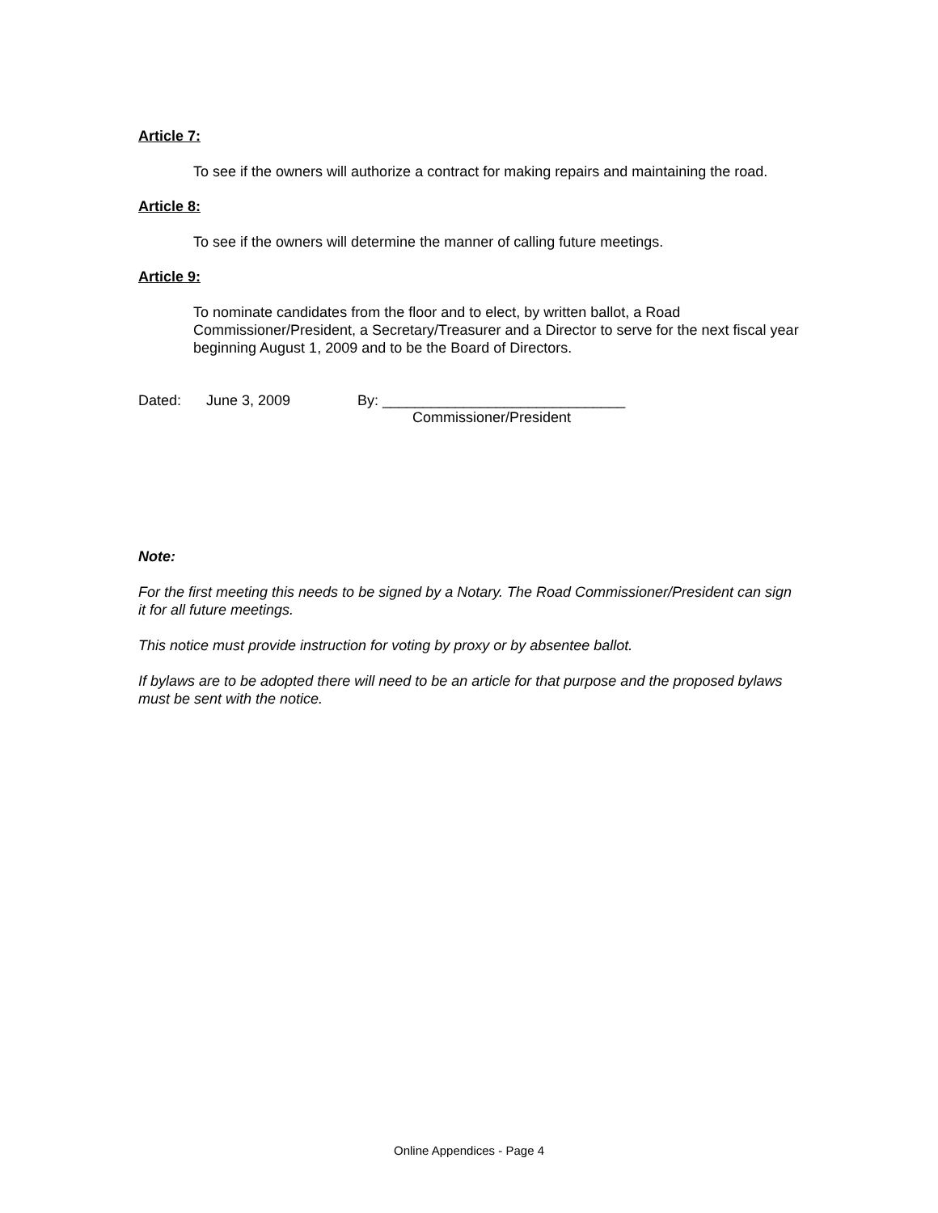Article 7:
To see if the owners will authorize a contract for making repairs and maintaining the road.
Article 8:
To see if the owners will determine the manner of calling future meetings.
Article 9:
To nominate candidates from the floor and to elect, by written ballot, a Road Commissioner/President, a Secretary/Treasurer and a Director to serve for the next fiscal year beginning August 1, 2009 and to be the Board of Directors.
Dated: June 3, 2009 By: ______________________________
Commissioner/President
Note:
For the first meeting this needs to be signed by a Notary. The Road Commissioner/President can sign it for all future meetings.
This notice must provide instruction for voting by proxy or by absentee ballot.
If bylaws are to be adopted there will need to be an article for that purpose and the proposed bylaws must be sent with the notice.
Online Appendices - Page 4